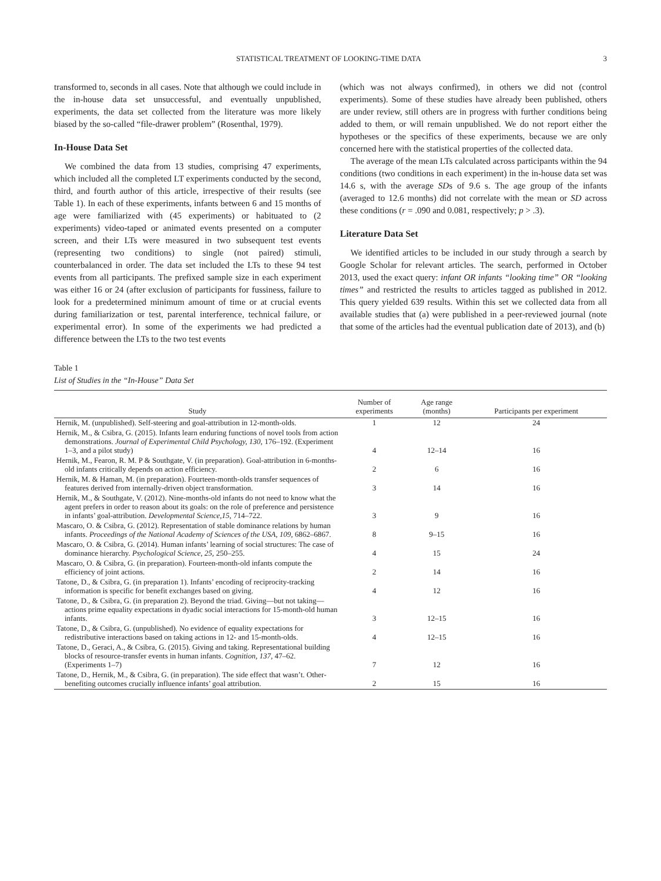STATISTICAL TREATMENT OF LOOKING-TIME DATA 3
transformed to, seconds in all cases. Note that although we could include in the in-house data set unsuccessful, and eventually unpublished, experiments, the data set collected from the literature was more likely biased by the so-called “file-drawer problem” (Rosenthal, 1979).
In-House Data Set
We combined the data from 13 studies, comprising 47 experiments, which included all the completed LT experiments conducted by the second, third, and fourth author of this article, irrespective of their results (see Table 1). In each of these experiments, infants between 6 and 15 months of age were familiarized with (45 experiments) or habituated to (2 experiments) video-taped or animated events presented on a computer screen, and their LTs were measured in two subsequent test events (representing two conditions) to single (not paired) stimuli, counterbalanced in order. The data set included the LTs to these 94 test events from all participants. The prefixed sample size in each experiment was either 16 or 24 (after exclusion of participants for fussiness, failure to look for a predetermined minimum amount of time or at crucial events during familiarization or test, parental interference, technical failure, or experimental error). In some of the experiments we had predicted a difference between the LTs to the two test events
(which was not always confirmed), in others we did not (control experiments). Some of these studies have already been published, others are under review, still others are in progress with further conditions being added to them, or will remain unpublished. We do not report either the hypotheses or the specifics of these experiments, because we are only concerned here with the statistical properties of the collected data.
The average of the mean LTs calculated across participants within the 94 conditions (two conditions in each experiment) in the in-house data set was 14.6 s, with the average SDs of 9.6 s. The age group of the infants (averaged to 12.6 months) did not correlate with the mean or SD across these conditions (r = .090 and 0.081, respectively; p > .3).
Literature Data Set
We identified articles to be included in our study through a search by Google Scholar for relevant articles. The search, performed in October 2013, used the exact query: infant OR infants “looking time” OR “looking times” and restricted the results to articles tagged as published in 2012. This query yielded 639 results. Within this set we collected data from all available studies that (a) were published in a peer-reviewed journal (note that some of the articles had the eventual publication date of 2013), and (b)
Table 1
List of Studies in the “In-House” Data Set
| Study | Number of experiments | Age range (months) | Participants per experiment |
| --- | --- | --- | --- |
| Hernik, M. (unpublished). Self-steering and goal-attribution in 12-month-olds. | 1 | 12 | 24 |
| Hernik, M., & Csibra, G. (2015). Infants learn enduring functions of novel tools from action demonstrations. Journal of Experimental Child Psychology, 130, 176–192. (Experiment 1–3, and a pilot study) | 4 | 12–14 | 16 |
| Hernik, M., Fearon, R. M. P & Southgate, V. (in preparation). Goal-attribution in 6-months-old infants critically depends on action efficiency. | 2 | 6 | 16 |
| Hernik, M. & Haman, M. (in preparation). Fourteen-month-olds transfer sequences of features derived from internally-driven object transformation. | 3 | 14 | 16 |
| Hernik, M., & Southgate, V. (2012). Nine-months-old infants do not need to know what the agent prefers in order to reason about its goals: on the role of preference and persistence in infants’ goal-attribution. Developmental Science,15, 714–722. | 3 | 9 | 16 |
| Mascaro, O. & Csibra, G. (2012). Representation of stable dominance relations by human infants. Proceedings of the National Academy of Sciences of the USA, 109, 6862–6867. | 8 | 9–15 | 16 |
| Mascaro, O. & Csibra, G. (2014). Human infants’ learning of social structures: The case of dominance hierarchy. Psychological Science, 25, 250–255. | 4 | 15 | 24 |
| Mascaro, O. & Csibra, G. (in preparation). Fourteen-month-old infants compute the efficiency of joint actions. | 2 | 14 | 16 |
| Tatone, D., & Csibra, G. (in preparation 1). Infants’ encoding of reciprocity-tracking information is specific for benefit exchanges based on giving. | 4 | 12 | 16 |
| Tatone, D., & Csibra, G. (in preparation 2). Beyond the triad. Giving—but not taking—actions prime equality expectations in dyadic social interactions for 15-month-old human infants. | 3 | 12–15 | 16 |
| Tatone, D., & Csibra, G. (unpublished). No evidence of equality expectations for redistributive interactions based on taking actions in 12- and 15-month-olds. | 4 | 12–15 | 16 |
| Tatone, D., Geraci, A., & Csibra, G. (2015). Giving and taking. Representational building blocks of resource-transfer events in human infants. Cognition, 137, 47–62. (Experiments 1–7) | 7 | 12 | 16 |
| Tatone, D., Hernik, M., & Csibra, G. (in preparation). The side effect that wasn’t. Other-benefiting outcomes crucially influence infants’ goal attribution. | 2 | 15 | 16 |